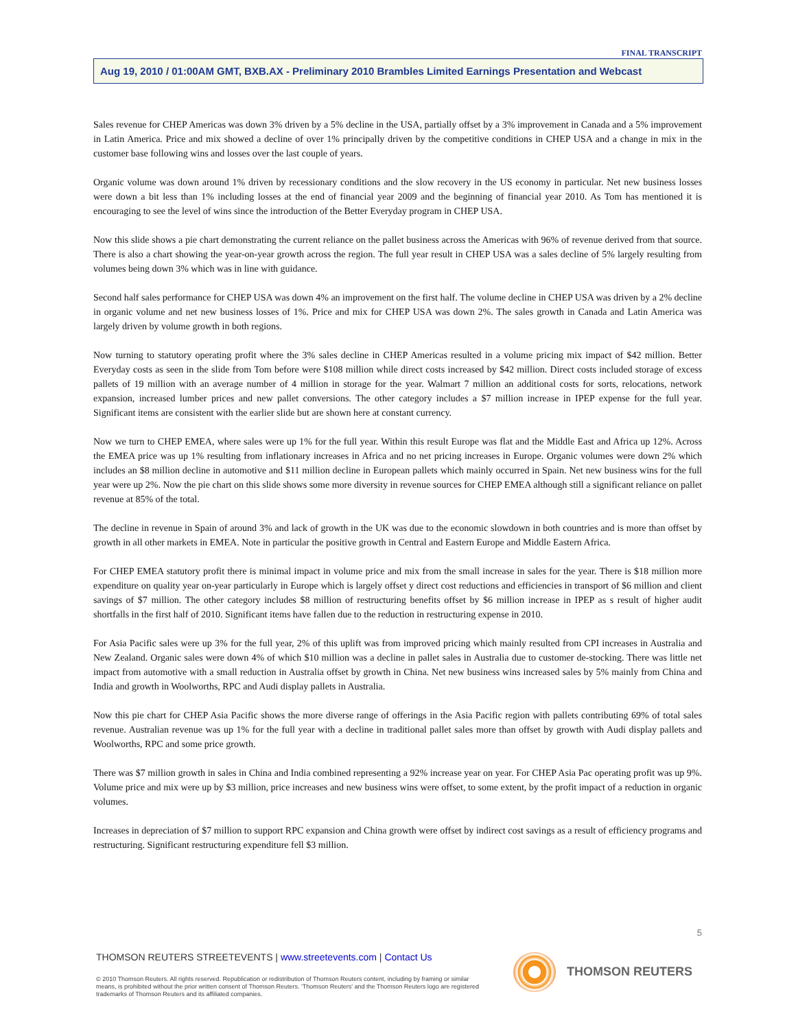FINAL TRANSCRIPT
Aug 19, 2010 / 01:00AM GMT, BXB.AX - Preliminary 2010 Brambles Limited Earnings Presentation and Webcast
Sales revenue for CHEP Americas was down 3% driven by a 5% decline in the USA, partially offset by a 3% improvement in Canada and a 5% improvement in Latin America. Price and mix showed a decline of over 1% principally driven by the competitive conditions in CHEP USA and a change in mix in the customer base following wins and losses over the last couple of years.
Organic volume was down around 1% driven by recessionary conditions and the slow recovery in the US economy in particular. Net new business losses were down a bit less than 1% including losses at the end of financial year 2009 and the beginning of financial year 2010. As Tom has mentioned it is encouraging to see the level of wins since the introduction of the Better Everyday program in CHEP USA.
Now this slide shows a pie chart demonstrating the current reliance on the pallet business across the Americas with 96% of revenue derived from that source. There is also a chart showing the year-on-year growth across the region. The full year result in CHEP USA was a sales decline of 5% largely resulting from volumes being down 3% which was in line with guidance.
Second half sales performance for CHEP USA was down 4% an improvement on the first half. The volume decline in CHEP USA was driven by a 2% decline in organic volume and net new business losses of 1%. Price and mix for CHEP USA was down 2%. The sales growth in Canada and Latin America was largely driven by volume growth in both regions.
Now turning to statutory operating profit where the 3% sales decline in CHEP Americas resulted in a volume pricing mix impact of $42 million. Better Everyday costs as seen in the slide from Tom before were $108 million while direct costs increased by $42 million. Direct costs included storage of excess pallets of 19 million with an average number of 4 million in storage for the year. Walmart 7 million an additional costs for sorts, relocations, network expansion, increased lumber prices and new pallet conversions. The other category includes a $7 million increase in IPEP expense for the full year. Significant items are consistent with the earlier slide but are shown here at constant currency.
Now we turn to CHEP EMEA, where sales were up 1% for the full year. Within this result Europe was flat and the Middle East and Africa up 12%. Across the EMEA price was up 1% resulting from inflationary increases in Africa and no net pricing increases in Europe. Organic volumes were down 2% which includes an $8 million decline in automotive and $11 million decline in European pallets which mainly occurred in Spain. Net new business wins for the full year were up 2%. Now the pie chart on this slide shows some more diversity in revenue sources for CHEP EMEA although still a significant reliance on pallet revenue at 85% of the total.
The decline in revenue in Spain of around 3% and lack of growth in the UK was due to the economic slowdown in both countries and is more than offset by growth in all other markets in EMEA. Note in particular the positive growth in Central and Eastern Europe and Middle Eastern Africa.
For CHEP EMEA statutory profit there is minimal impact in volume price and mix from the small increase in sales for the year. There is $18 million more expenditure on quality year on-year particularly in Europe which is largely offset y direct cost reductions and efficiencies in transport of $6 million and client savings of $7 million. The other category includes $8 million of restructuring benefits offset by $6 million increase in IPEP as s result of higher audit shortfalls in the first half of 2010. Significant items have fallen due to the reduction in restructuring expense in 2010.
For Asia Pacific sales were up 3% for the full year, 2% of this uplift was from improved pricing which mainly resulted from CPI increases in Australia and New Zealand. Organic sales were down 4% of which $10 million was a decline in pallet sales in Australia due to customer de-stocking. There was little net impact from automotive with a small reduction in Australia offset by growth in China. Net new business wins increased sales by 5% mainly from China and India and growth in Woolworths, RPC and Audi display pallets in Australia.
Now this pie chart for CHEP Asia Pacific shows the more diverse range of offerings in the Asia Pacific region with pallets contributing 69% of total sales revenue. Australian revenue was up 1% for the full year with a decline in traditional pallet sales more than offset by growth with Audi display pallets and Woolworths, RPC and some price growth.
There was $7 million growth in sales in China and India combined representing a 92% increase year on year. For CHEP Asia Pac operating profit was up 9%. Volume price and mix were up by $3 million, price increases and new business wins were offset, to some extent, by the profit impact of a reduction in organic volumes.
Increases in depreciation of $7 million to support RPC expansion and China growth were offset by indirect cost savings as a result of efficiency programs and restructuring. Significant restructuring expenditure fell $3 million.
5
THOMSON REUTERS STREETEVENTS | www.streetevents.com | Contact Us
© 2010 Thomson Reuters. All rights reserved. Republication or redistribution of Thomson Reuters content, including by framing or similar means, is prohibited without the prior written consent of Thomson Reuters. 'Thomson Reuters' and the Thomson Reuters logo are registered trademarks of Thomson Reuters and its affiliated companies.
THOMSON REUTERS